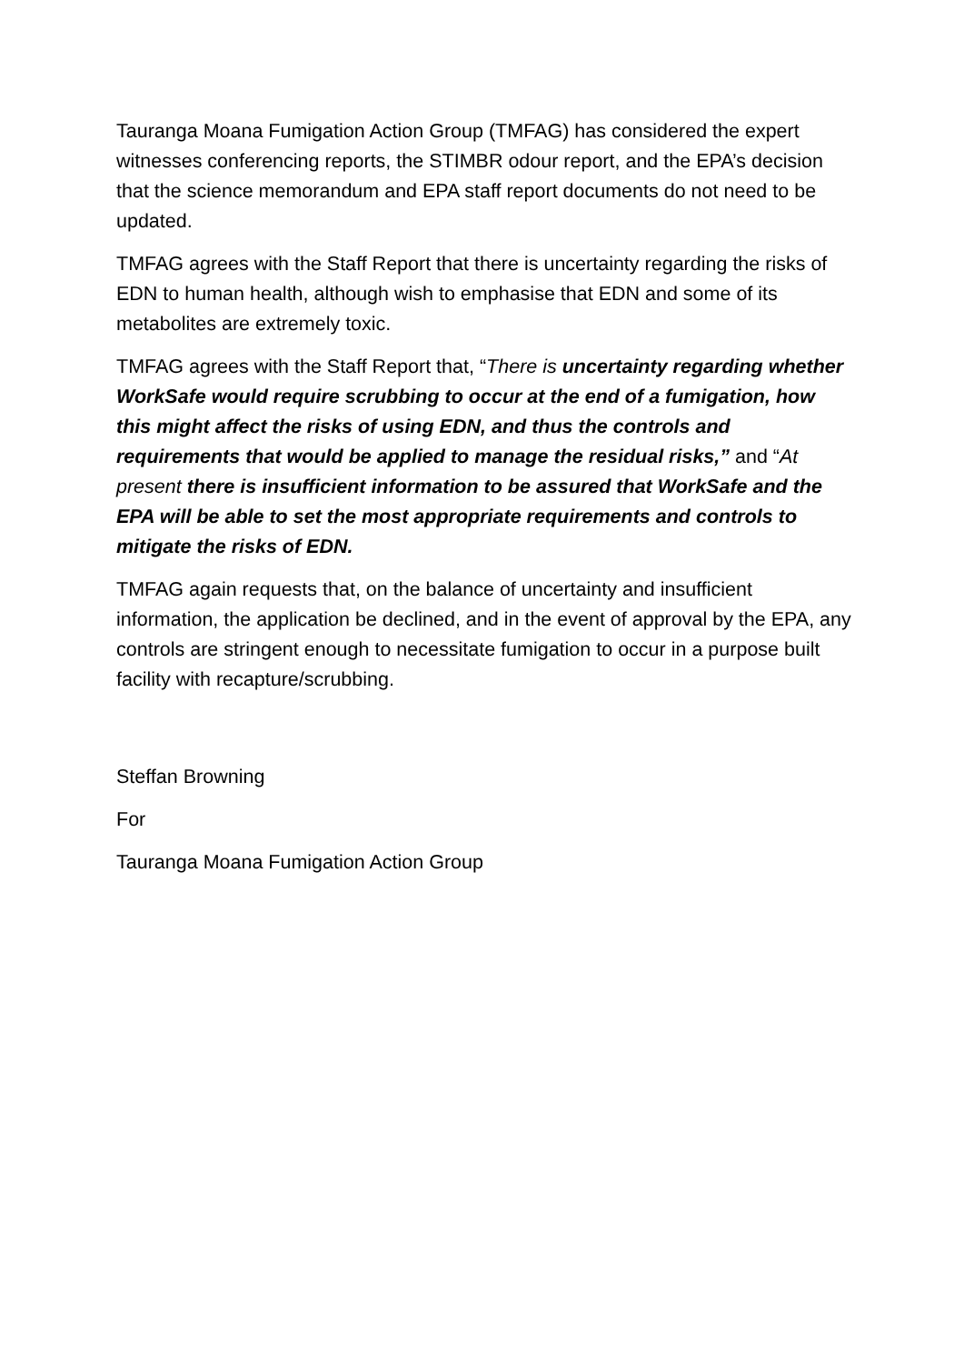Tauranga Moana Fumigation Action Group (TMFAG) has considered the expert witnesses conferencing reports, the STIMBR odour report, and the EPA’s decision that the science memorandum and EPA staff report documents do not need to be updated.
TMFAG agrees with the Staff Report that there is uncertainty regarding the risks of EDN to human health, although wish to emphasise that EDN and some of its metabolites are extremely toxic.
TMFAG agrees with the Staff Report that, “There is uncertainty regarding whether WorkSafe would require scrubbing to occur at the end of a fumigation, how this might affect the risks of using EDN, and thus the controls and requirements that would be applied to manage the residual risks,” and “At present there is insufficient information to be assured that WorkSafe and the EPA will be able to set the most appropriate requirements and controls to mitigate the risks of EDN.
TMFAG again requests that, on the balance of uncertainty and insufficient information, the application be declined, and in the event of approval by the EPA, any controls are stringent enough to necessitate fumigation to occur in a purpose built facility with recapture/scrubbing.
Steffan Browning
For
Tauranga Moana Fumigation Action Group